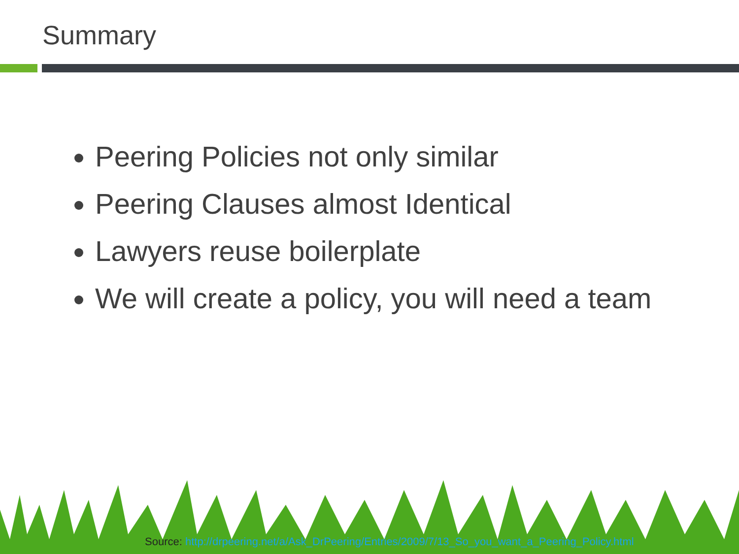Summary
Peering Policies not only similar
Peering Clauses almost Identical
Lawyers reuse boilerplate
We will create a policy, you will need a team
Source: http://drpeering.net/a/Ask_DrPeering/Entries/2009/7/13_So_you_want_a_Peering_Policy.html